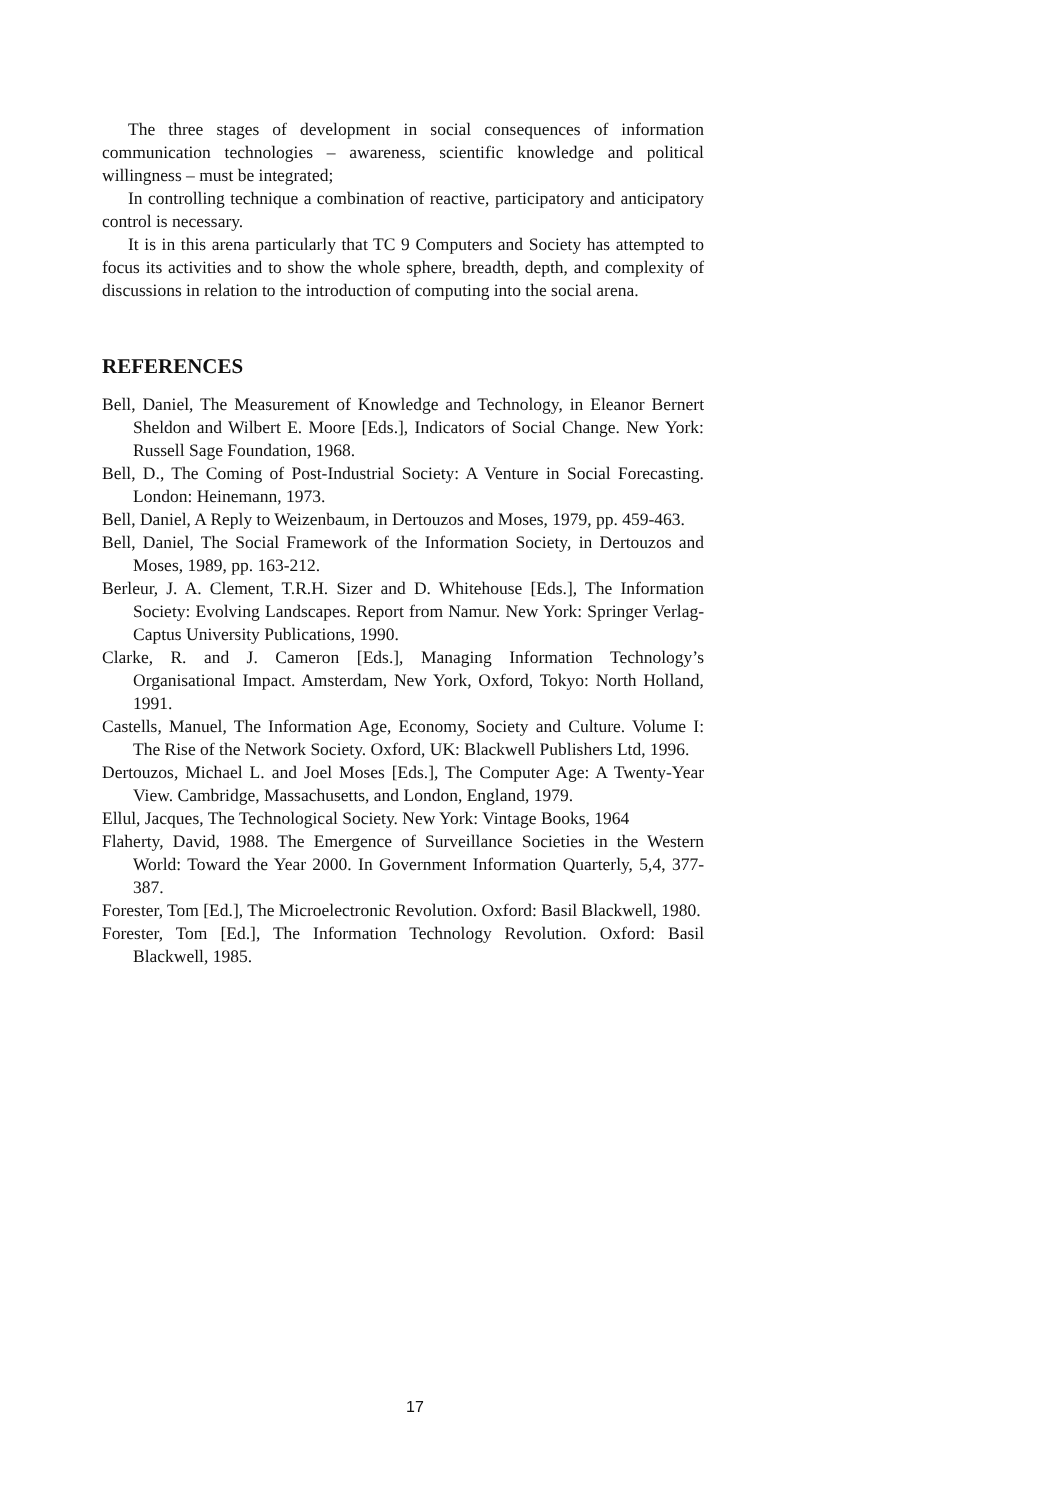The three stages of development in social consequences of information communication technologies – awareness, scientific knowledge and political willingness – must be integrated;
In controlling technique a combination of reactive, participatory and anticipatory control is necessary.
It is in this arena particularly that TC 9 Computers and Society has attempted to focus its activities and to show the whole sphere, breadth, depth, and complexity of discussions in relation to the introduction of computing into the social arena.
REFERENCES
Bell, Daniel, The Measurement of Knowledge and Technology, in Eleanor Bernert Sheldon and Wilbert E. Moore [Eds.], Indicators of Social Change. New York: Russell Sage Foundation, 1968.
Bell, D., The Coming of Post-Industrial Society: A Venture in Social Forecasting. London: Heinemann, 1973.
Bell, Daniel, A Reply to Weizenbaum, in Dertouzos and Moses, 1979, pp. 459-463.
Bell, Daniel, The Social Framework of the Information Society, in Dertouzos and Moses, 1989, pp. 163-212.
Berleur, J. A. Clement, T.R.H. Sizer and D. Whitehouse [Eds.], The Information Society: Evolving Landscapes. Report from Namur. New York: Springer Verlag-Captus University Publications, 1990.
Clarke, R. and J. Cameron [Eds.], Managing Information Technology’s Organisational Impact. Amsterdam, New York, Oxford, Tokyo: North Holland, 1991.
Castells, Manuel, The Information Age, Economy, Society and Culture. Volume I: The Rise of the Network Society. Oxford, UK: Blackwell Publishers Ltd, 1996.
Dertouzos, Michael L. and Joel Moses [Eds.], The Computer Age: A Twenty-Year View. Cambridge, Massachusetts, and London, England, 1979.
Ellul, Jacques, The Technological Society. New York: Vintage Books, 1964
Flaherty, David, 1988. The Emergence of Surveillance Societies in the Western World: Toward the Year 2000. In Government Information Quarterly, 5,4, 377-387.
Forester, Tom [Ed.], The Microelectronic Revolution. Oxford: Basil Blackwell, 1980.
Forester, Tom [Ed.], The Information Technology Revolution. Oxford: Basil Blackwell, 1985.
17